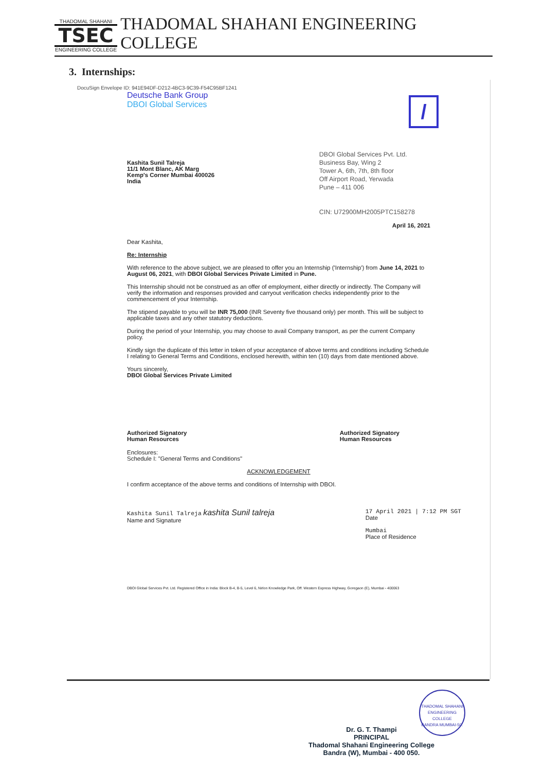THADOMAL SHAHANI
TSEC
ENGINEERING COLLEGE
THADOMAL SHAHANI ENGINEERING COLLEGE
3. Internships:
DocuSign Envelope ID: 941E94DF-D212-4BC3-9C39-F54C95BF1241
Deutsche Bank Group
DBOI Global Services
/
Kashita Sunil Talreja
11/1 Mont Blanc, AK Marg
Kemp's Corner Mumbai 400026
India
DBOI Global Services Pvt. Ltd.
Business Bay, Wing 2
Tower A, 6th, 7th, 8th floor
Off Airport Road, Yerwada
Pune – 411 006
CIN: U72900MH2005PTC158278
April 16, 2021
Dear Kashita,
Re: Internship
With reference to the above subject, we are pleased to offer you an Internship ('Internship') from June 14, 2021 to August 06, 2021, with DBOI Global Services Private Limited in Pune.
This Internship should not be construed as an offer of employment, either directly or indirectly. The Company will verify the information and responses provided and carryout verification checks independently prior to the commencement of your Internship.
The stipend payable to you will be INR 75,000 (INR Seventy five thousand only) per month. This will be subject to applicable taxes and any other statutory deductions.
During the period of your Internship, you may choose to avail Company transport, as per the current Company policy.
Kindly sign the duplicate of this letter in token of your acceptance of above terms and conditions including Schedule I relating to General Terms and Conditions, enclosed herewith, within ten (10) days from date mentioned above.
Yours sincerely,
DBOI Global Services Private Limited
Authorized Signatory
Human Resources Authorized Signatory
Human Resources
Enclosures:
Schedule I: "General Terms and Conditions"
ACKNOWLEDGEMENT
I confirm acceptance of the above terms and conditions of Internship with DBOI.
Kashita Sunil Talreja kashita Sunil talreja
Name and Signature
17 April 2021 | 7:12 PM SGT
Date
Mumbai
Place of Residence
DBOI Global Services Pvt. Ltd. Registered Office in India: Block B-4, B-5, Level 6, Nirlon Knowledge Park, Off. Western Express Highway, Goregaon (E), Mumbai - 400063
Dr. G. T. Thampi
PRINCIPAL
Thadomal Shahani Engineering College
Bandra (W), Mumbai - 400 050.
THADOMAL SHAHANI ENGINEERING COLLEGE
BANDRA MUMBAI-50.